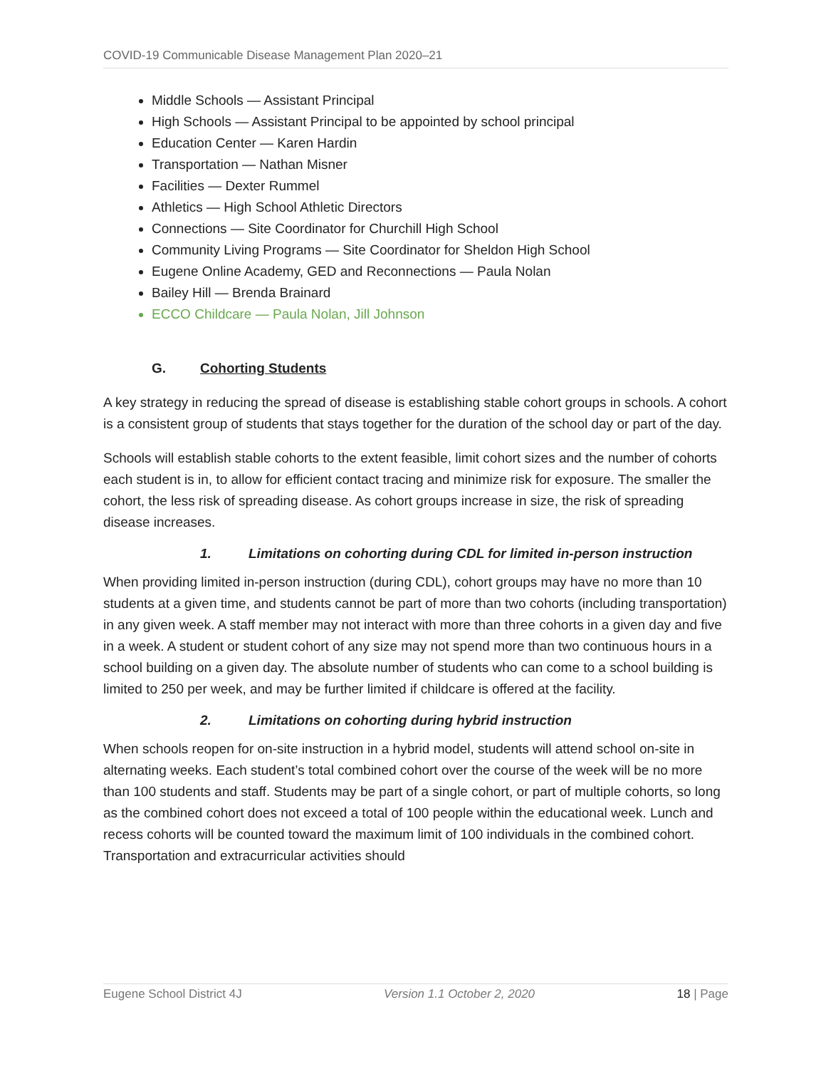COVID-19 Communicable Disease Management Plan 2020–21
Middle Schools — Assistant Principal
High Schools — Assistant Principal to be appointed by school principal
Education Center — Karen Hardin
Transportation — Nathan Misner
Facilities — Dexter Rummel
Athletics — High School Athletic Directors
Connections — Site Coordinator for Churchill High School
Community Living Programs — Site Coordinator for Sheldon High School
Eugene Online Academy, GED and Reconnections — Paula Nolan
Bailey Hill — Brenda Brainard
ECCO Childcare — Paula Nolan, Jill Johnson
G. Cohorting Students
A key strategy in reducing the spread of disease is establishing stable cohort groups in schools. A cohort is a consistent group of students that stays together for the duration of the school day or part of the day.
Schools will establish stable cohorts to the extent feasible, limit cohort sizes and the number of cohorts each student is in, to allow for efficient contact tracing and minimize risk for exposure. The smaller the cohort, the less risk of spreading disease. As cohort groups increase in size, the risk of spreading disease increases.
1. Limitations on cohorting during CDL for limited in-person instruction
When providing limited in-person instruction (during CDL), cohort groups may have no more than 10 students at a given time, and students cannot be part of more than two cohorts (including transportation) in any given week. A staff member may not interact with more than three cohorts in a given day and five in a week. A student or student cohort of any size may not spend more than two continuous hours in a school building on a given day. The absolute number of students who can come to a school building is limited to 250 per week, and may be further limited if childcare is offered at the facility.
2. Limitations on cohorting during hybrid instruction
When schools reopen for on-site instruction in a hybrid model, students will attend school on-site in alternating weeks. Each student’s total combined cohort over the course of the week will be no more than 100 students and staff. Students may be part of a single cohort, or part of multiple cohorts, so long as the combined cohort does not exceed a total of 100 people within the educational week. Lunch and recess cohorts will be counted toward the maximum limit of 100 individuals in the combined cohort. Transportation and extracurricular activities should
Eugene School District 4J Version 1.1 October 2, 2020 18 | Page